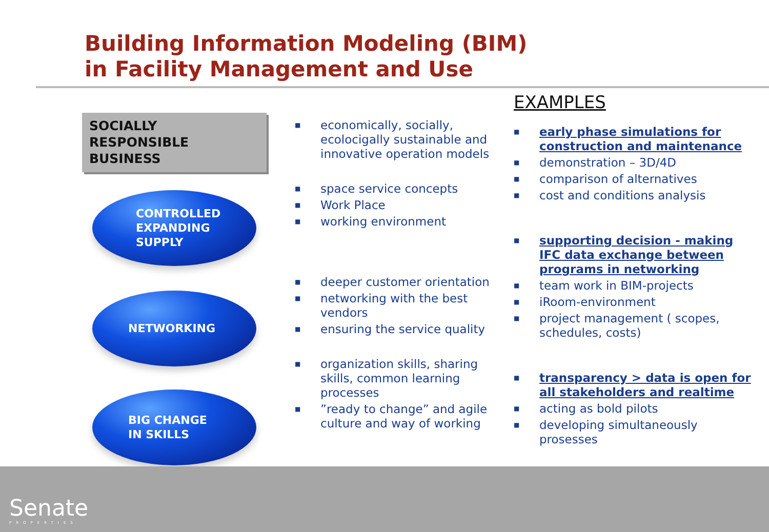Building Information Modeling (BIM)
in Facility Management and Use
SOCIALLY
RESPONSIBLE
BUSINESS
CONTROLLED
EXPANDING
SUPPLY
NETWORKING
BIG CHANGE
IN SKILLS
■ economically, socially, ecolocigally sustainable and innovative operation models
■ space service concepts
■ Work Place
■ working environment
■ deeper customer orientation
■ networking with the best vendors
■ ensuring the service quality
■ organization skills, sharing skills, common learning processes
■”ready to change” and agile culture and way of working
EXAMPLES
■ early phase simulations for construction and maintenance
■ demonstration – 3D/4D
■ comparison of alternatives
■ cost and conditions analysis
■ supporting decision - making IFC data exchange between programs in networking
■ team work in BIM-projects
■ iRoom-environment
■ project management ( scopes, schedules, costs)
■ transparency > data is open for all stakeholders and realtime
■ acting as bold pilots
■ developing simultaneously prosesses
Senate
PROPERTIES